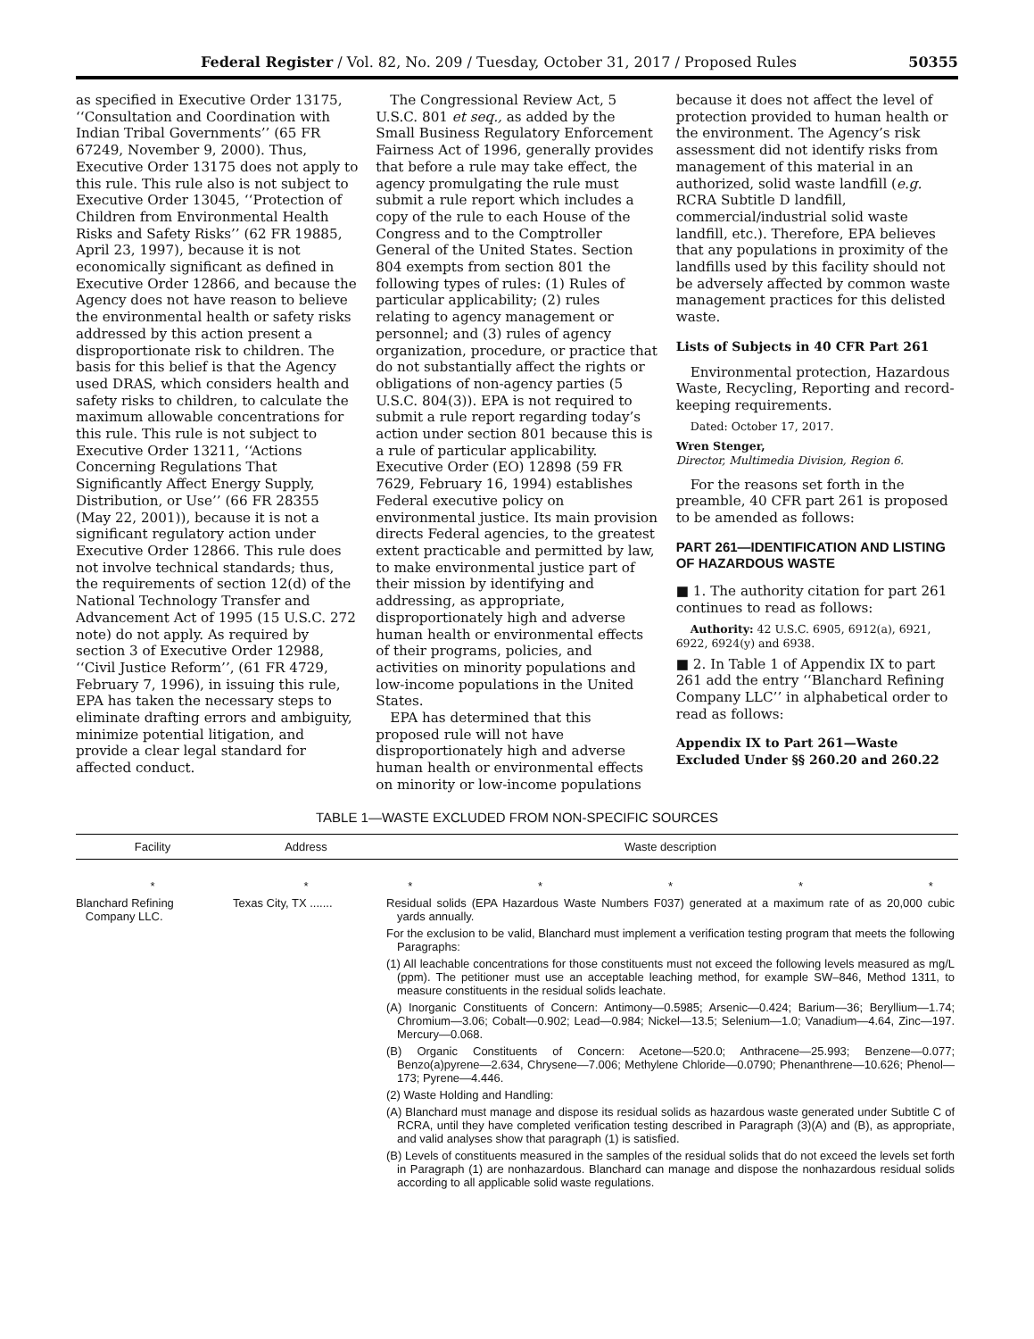Federal Register / Vol. 82, No. 209 / Tuesday, October 31, 2017 / Proposed Rules 50355
as specified in Executive Order 13175, ‘‘Consultation and Coordination with Indian Tribal Governments’’ (65 FR 67249, November 9, 2000). Thus, Executive Order 13175 does not apply to this rule. This rule also is not subject to Executive Order 13045, ‘‘Protection of Children from Environmental Health Risks and Safety Risks’’ (62 FR 19885, April 23, 1997), because it is not economically significant as defined in Executive Order 12866, and because the Agency does not have reason to believe the environmental health or safety risks addressed by this action present a disproportionate risk to children. The basis for this belief is that the Agency used DRAS, which considers health and safety risks to children, to calculate the maximum allowable concentrations for this rule. This rule is not subject to Executive Order 13211, ‘‘Actions Concerning Regulations That Significantly Affect Energy Supply, Distribution, or Use’’ (66 FR 28355 (May 22, 2001)), because it is not a significant regulatory action under Executive Order 12866. This rule does not involve technical standards; thus, the requirements of section 12(d) of the National Technology Transfer and Advancement Act of 1995 (15 U.S.C. 272 note) do not apply. As required by section 3 of Executive Order 12988, ‘‘Civil Justice Reform’’, (61 FR 4729, February 7, 1996), in issuing this rule, EPA has taken the necessary steps to eliminate drafting errors and ambiguity, minimize potential litigation, and provide a clear legal standard for affected conduct.
The Congressional Review Act, 5 U.S.C. 801 et seq., as added by the Small Business Regulatory Enforcement Fairness Act of 1996, generally provides that before a rule may take effect, the agency promulgating the rule must submit a rule report which includes a copy of the rule to each House of the Congress and to the Comptroller General of the United States. Section 804 exempts from section 801 the following types of rules: (1) Rules of particular applicability; (2) rules relating to agency management or personnel; and (3) rules of agency organization, procedure, or practice that do not substantially affect the rights or obligations of non-agency parties (5 U.S.C. 804(3)). EPA is not required to submit a rule report regarding today’s action under section 801 because this is a rule of particular applicability. Executive Order (EO) 12898 (59 FR 7629, February 16, 1994) establishes Federal executive policy on environmental justice. Its main provision directs Federal agencies, to the greatest extent practicable and permitted by law, to make environmental justice part of their mission by identifying and addressing, as appropriate, disproportionately high and adverse human health or environmental effects of their programs, policies, and activities on minority populations and low-income populations in the United States.
EPA has determined that this proposed rule will not have disproportionately high and adverse human health or environmental effects on minority or low-income populations
because it does not affect the level of protection provided to human health or the environment. The Agency’s risk assessment did not identify risks from management of this material in an authorized, solid waste landfill (e.g. RCRA Subtitle D landfill, commercial/industrial solid waste landfill, etc.). Therefore, EPA believes that any populations in proximity of the landfills used by this facility should not be adversely affected by common waste management practices for this delisted waste.
Lists of Subjects in 40 CFR Part 261
Environmental protection, Hazardous Waste, Recycling, Reporting and record-keeping requirements.
Dated: October 17, 2017.
Wren Stenger,
Director, Multimedia Division, Region 6.
For the reasons set forth in the preamble, 40 CFR part 261 is proposed to be amended as follows:
PART 261—IDENTIFICATION AND LISTING OF HAZARDOUS WASTE
■ 1. The authority citation for part 261 continues to read as follows:
Authority: 42 U.S.C. 6905, 6912(a), 6921, 6922, 6924(y) and 6938.
■ 2. In Table 1 of Appendix IX to part 261 add the entry ‘‘Blanchard Refining Company LLC’’ in alphabetical order to read as follows:
Appendix IX to Part 261—Waste Excluded Under §§ 260.20 and 260.22
TABLE 1—WASTE EXCLUDED FROM NON-SPECIFIC SOURCES
| Facility | Address | Waste description |
| --- | --- | --- |
| * | * | * * * * * |
| Blanchard Refining Company LLC. | Texas City, TX ....... | Residual solids (EPA Hazardous Waste Numbers F037) generated at a maximum rate of as 20,000 cubic yards annually. For the exclusion to be valid, Blanchard must implement a verification testing program that meets the following Paragraphs: (1) All leachable concentrations for those constituents must not exceed the following levels measured as mg/L (ppm). The petitioner must use an acceptable leaching method, for example SW–846, Method 1311, to measure constituents in the residual solids leachate. (A) Inorganic Constituents of Concern: Antimony—0.5985; Arsenic—0.424; Barium—36; Beryllium—1.74; Chromium—3.06; Cobalt—0.902; Lead—0.984; Nickel—13.5; Selenium—1.0; Vanadium—4.64, Zinc—197. Mercury—0.068. (B) Organic Constituents of Concern: Acetone—520.0; Anthracene—25.993; Benzene—0.077; Benzo(a)pyrene—2.634, Chrysene—7.006; Methylene Chloride—0.0790; Phenanthrene—10.626; Phenol—173; Pyrene—4.446. (2) Waste Holding and Handling: (A) Blanchard must manage and dispose its residual solids as hazardous waste generated under Subtitle C of RCRA, until they have completed verification testing described in Paragraph (3)(A) and (B), as appropriate, and valid analyses show that paragraph (1) is satisfied. (B) Levels of constituents measured in the samples of the residual solids that do not exceed the levels set forth in Paragraph (1) are nonhazardous. Blanchard can manage and dispose the nonhazardous residual solids according to all applicable solid waste regulations. |